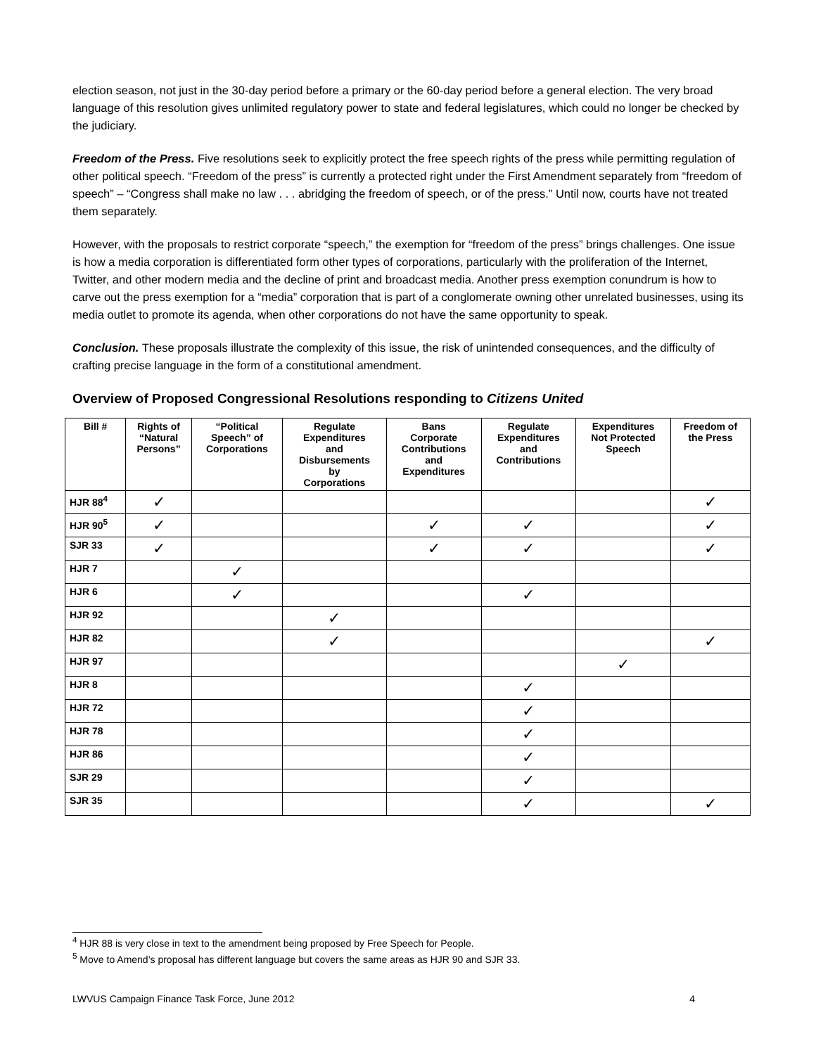election season, not just in the 30-day period before a primary or the 60-day period before a general election. The very broad language of this resolution gives unlimited regulatory power to state and federal legislatures, which could no longer be checked by the judiciary.
Freedom of the Press. Five resolutions seek to explicitly protect the free speech rights of the press while permitting regulation of other political speech. “Freedom of the press” is currently a protected right under the First Amendment separately from “freedom of speech” – “Congress shall make no law . . . abridging the freedom of speech, or of the press.” Until now, courts have not treated them separately.
However, with the proposals to restrict corporate “speech,” the exemption for “freedom of the press” brings challenges. One issue is how a media corporation is differentiated form other types of corporations, particularly with the proliferation of the Internet, Twitter, and other modern media and the decline of print and broadcast media. Another press exemption conundrum is how to carve out the press exemption for a “media” corporation that is part of a conglomerate owning other unrelated businesses, using its media outlet to promote its agenda, when other corporations do not have the same opportunity to speak.
Conclusion. These proposals illustrate the complexity of this issue, the risk of unintended consequences, and the difficulty of crafting precise language in the form of a constitutional amendment.
Overview of Proposed Congressional Resolutions responding to Citizens United
| Bill # | Rights of “Natural Persons” | “Political Speech” of Corporations | Regulate Expenditures and Disbursements by Corporations | Bans Corporate Contributions and Expenditures | Regulate Expenditures and Contributions | Expenditures Not Protected Speech | Freedom of the Press |
| --- | --- | --- | --- | --- | --- | --- | --- |
| HJR 88<sup>4</sup> | ✓ | | | | | | ✓ |
| HJR 90<sup>5</sup> | ✓ | | | ✓ | ✓ | | ✓ |
| SJR 33 | ✓ | | | ✓ | ✓ | | ✓ |
| HJR 7 | | ✓ | | | | | |
| HJR 6 | | ✓ | | | ✓ | | |
| HJR 92 | | | ✓ | | | | |
| HJR 82 | | | ✓ | | | | ✓ |
| HJR 97 | | | | | | ✓ | |
| HJR 8 | | | | | ✓ | | |
| HJR 72 | | | | | ✓ | | |
| HJR 78 | | | | | ✓ | | |
| HJR 86 | | | | | ✓ | | |
| SJR 29 | | | | | ✓ | | |
| SJR 35 | | | | | ✓ | | ✓ |
<sup>4</sup> HJR 88 is very close in text to the amendment being proposed by Free Speech for People.
<sup>5</sup> Move to Amend’s proposal has different language but covers the same areas as HJR 90 and SJR 33.
LWVUS Campaign Finance Task Force, June 2012 4